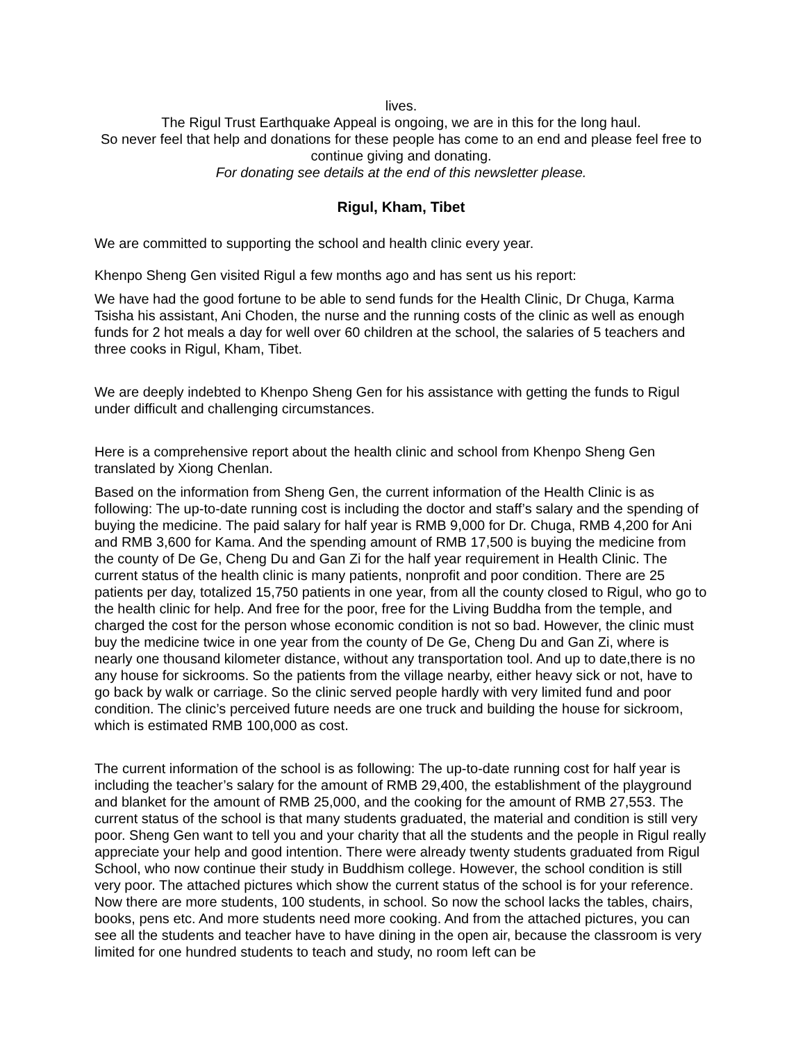lives.
The Rigul Trust Earthquake Appeal is ongoing, we are in this for the long haul.
So never feel that help and donations for these people has come to an end and please feel free to continue giving and donating.
For donating see details at the end of this newsletter please.
Rigul, Kham, Tibet
We are committed to supporting the school and health clinic every year.
Khenpo Sheng Gen visited Rigul a few months ago and has sent us his report:
We have had the good fortune to be able to send funds for the Health Clinic, Dr Chuga, Karma Tsisha his assistant, Ani Choden, the nurse and the running costs of the clinic as well as enough funds for 2 hot meals a day for well over 60 children at the school, the salaries of 5 teachers and three cooks in Rigul, Kham, Tibet.
We are deeply indebted to Khenpo Sheng Gen for his assistance with getting the funds to Rigul under difficult and challenging circumstances.
Here is a comprehensive report about the health clinic and school from Khenpo Sheng Gen translated by Xiong Chenlan.
Based on the information from Sheng Gen, the current information of the Health Clinic is as following: The up-to-date running cost is including the doctor and staff’s salary and the spending of buying the medicine. The paid salary for half year is RMB 9,000 for Dr. Chuga, RMB 4,200 for Ani and RMB 3,600 for Kama. And the spending amount of RMB 17,500 is buying the medicine from the county of De Ge, Cheng Du and Gan Zi for the half year requirement in Health Clinic. The current status of the health clinic is many patients, nonprofit and poor condition. There are 25 patients per day, totalized 15,750 patients in one year, from all the county closed to Rigul, who go to the health clinic for help. And free for the poor, free for the Living Buddha from the temple, and charged the cost for the person whose economic condition is not so bad. However, the clinic must buy the medicine twice in one year from the county of De Ge, Cheng Du and Gan Zi, where is nearly one thousand kilometer distance, without any transportation tool. And up to date,there is no any house for sickrooms. So the patients from the village nearby, either heavy sick or not, have to go back by walk or carriage. So the clinic served people hardly with very limited fund and poor condition. The clinic’s perceived future needs are one truck and building the house for sickroom, which is estimated RMB 100,000 as cost.
The current information of the school is as following: The up-to-date running cost for half year is including the teacher’s salary for the amount of RMB 29,400, the establishment of the playground and blanket for the amount of RMB 25,000, and the cooking for the amount of RMB 27,553. The current status of the school is that many students graduated, the material and condition is still very poor. Sheng Gen want to tell you and your charity that all the students and the people in Rigul really appreciate your help and good intention. There were already twenty students graduated from Rigul School, who now continue their study in Buddhism college. However, the school condition is still very poor. The attached pictures which show the current status of the school is for your reference. Now there are more students, 100 students, in school. So now the school lacks the tables, chairs, books, pens etc. And more students need more cooking. And from the attached pictures, you can see all the students and teacher have to have dining in the open air, because the classroom is very limited for one hundred students to teach and study, no room left can be